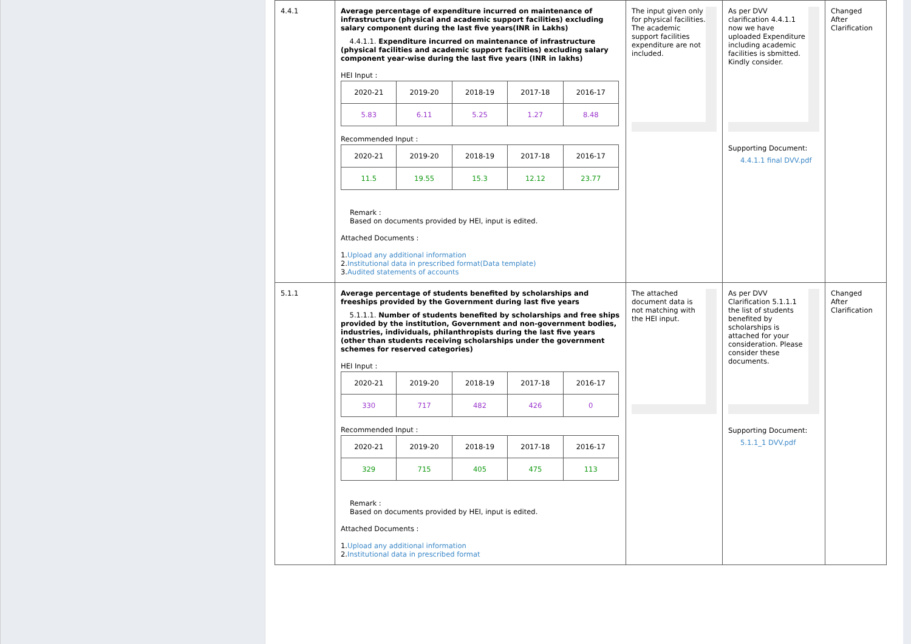| 4.4.1 | Average percentage of expenditure incurred on maintenance of infrastructure (physical and academic support facilities) excluding salary component during the last five years(INR in Lakhs) 4.4.1.1. Expenditure incurred on maintenance of infrastructure (physical facilities and academic support facilities) excluding salary component year-wise during the last five years (INR in lakhs) HEI Input : / 2020-21 / 2019-20 / 2018-19 / 2017-18 / 2016-17 / / 5.83 / 6.11 / 5.25 / 1.27 / 8.48 / Recommended Input : / 2020-21 / 2019-20 / 2018-19 / 2017-18 / 2016-17 / / 11.5 / 19.55 / 15.3 / 12.12 / 23.77 / Remark : Based on documents provided by HEI, input is edited. Attached Documents : 1. Upload any additional information 2. Institutional data in prescribed format(Data template) 3. Audited statements of accounts | The input given only for physical facilities. The academic support facilities expenditure are not included. | As per DVV clarification 4.4.1.1 now we have uploaded Expenditure including academic facilities is sbmitted. Kindly consider. Supporting Document: 4.4.1.1 final DVV.pdf | Changed After Clarification |
| 5.1.1 | Average percentage of students benefited by scholarships and freeships provided by the Government during last five years 5.1.1.1. Number of students benefited by scholarships and free ships provided by the institution, Government and non-government bodies, industries, individuals, philanthropists during the last five years (other than students receiving scholarships under the government schemes for reserved categories) HEI Input : / 2020-21 / 2019-20 / 2018-19 / 2017-18 / 2016-17 / / 330 / 717 / 482 / 426 / 0 / Recommended Input : / 2020-21 / 2019-20 / 2018-19 / 2017-18 / 2016-17 / / 329 / 715 / 405 / 475 / 113 / Remark : Based on documents provided by HEI, input is edited. Attached Documents : 1. Upload any additional information 2. Institutional data in prescribed format | The attached document data is not matching with the HEI input. | As per DVV Clarification 5.1.1.1 the list of students benefited by scholarships is attached for your consideration. Please consider these documents. Supporting Document: 5.1.1_1 DVV.pdf | Changed After Clarification |